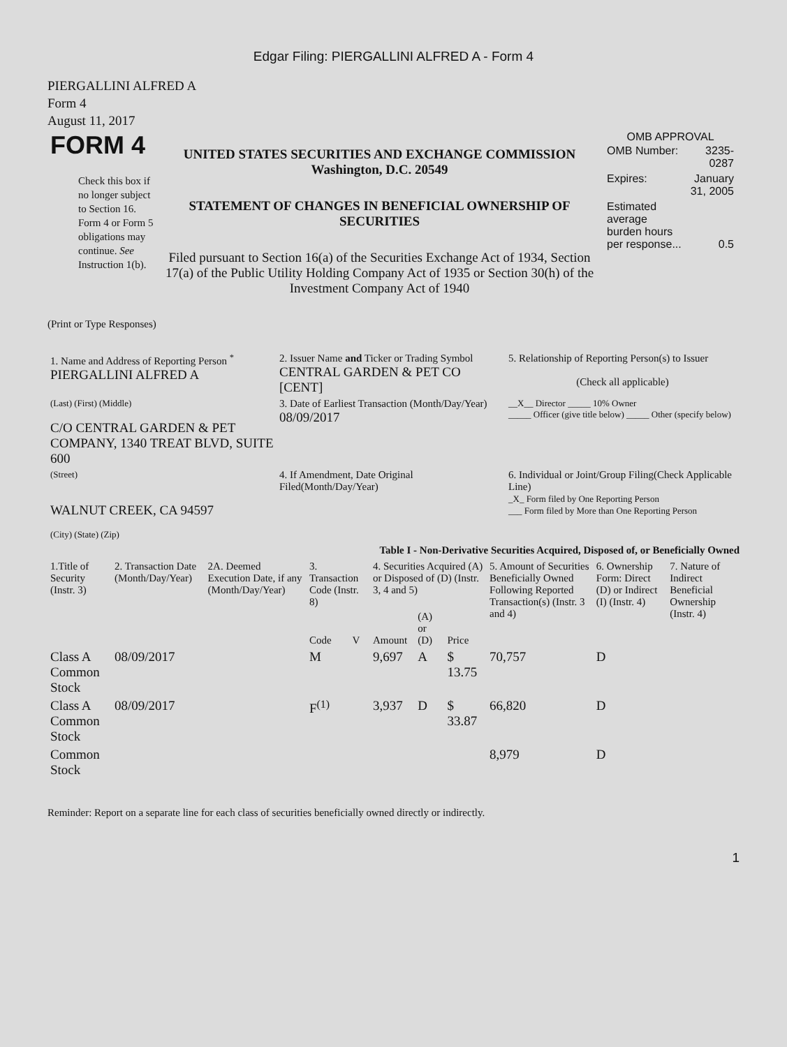Edgar Filing: PIERGALLINI ALFRED A - Form 4
PIERGALLINI ALFRED A
Form 4
August 11, 2017
| FORM 4 Check this box if no longer subject to Section 16. Form 4 or Form 5 obligations may continue. See Instruction 1(b). | UNITED STATES SECURITIES AND EXCHANGE COMMISSION Washington, D.C. 20549 STATEMENT OF CHANGES IN BENEFICIAL OWNERSHIP OF SECURITIES Filed pursuant to Section 16(a) of the Securities Exchange Act of 1934, Section 17(a) of the Public Utility Holding Company Act of 1935 or Section 30(h) of the Investment Company Act of 1940 | OMB APPROVAL / OMB Number: / 3235-0287 / / Expires: / January 31, 2005 / / Estimated average burden hours per response... / 0.5 / |
(Print or Type Responses)
| 1. Name and Address of Reporting Person <sup>*</sup> PIERGALLINI ALFRED A | 2. Issuer Name and Ticker or Trading Symbol CENTRAL GARDEN & PET CO [CENT] | 5. Relationship of Reporting Person(s) to Issuer (Check all applicable) |
| (Last) (First) (Middle) C/O CENTRAL GARDEN & PET COMPANY, 1340 TREAT BLVD, SUITE 600 | 3. Date of Earliest Transaction (Month/Day/Year) 08/09/2017 | __X__ Director _____ 10% Owner _____ Officer (give title below) _____ Other (specify below) |
| (Street) WALNUT CREEK, CA 94597 (City) (State) (Zip) | 4. If Amendment, Date Original Filed(Month/Day/Year) | 6. Individual or Joint/Group Filing(Check Applicable Line) _X_ Form filed by One Reporting Person ___ Form filed by More than One Reporting Person |
Table I - Non-Derivative Securities Acquired, Disposed of, or Beneficially Owned
| 1.Title of Security (Instr. 3) | 2. Transaction Date (Month/Day/Year) | 2A. Deemed Execution Date, if any (Month/Day/Year) | 3. Transaction Code (Instr. 8) | | 4. Securities Acquired (A) or Disposed of (D) (Instr. 3, 4 and 5) | | | 5. Amount of Securities Beneficially Owned Following Reported Transaction(s) (Instr. 3 and 4) | 6. Ownership Form: Direct (D) or Indirect (I) (Instr. 4) | 7. Nature of Indirect Beneficial Ownership (Instr. 4) |
| --- | --- | --- | --- | --- | --- | --- | --- | --- | --- | --- |
| | | | Code | V | Amount | (A) or (D) | Price | | | |
| Class A Common Stock | 08/09/2017 | | M | | 9,697 | A | $ 13.75 | 70,757 | D | |
| Class A Common Stock | 08/09/2017 | | F<sup>(1)</sup> | | 3,937 | D | $ 33.87 | 66,820 | D | |
| Common Stock | | | | | | | | 8,979 | D | |
Reminder: Report on a separate line for each class of securities beneficially owned directly or indirectly.
1